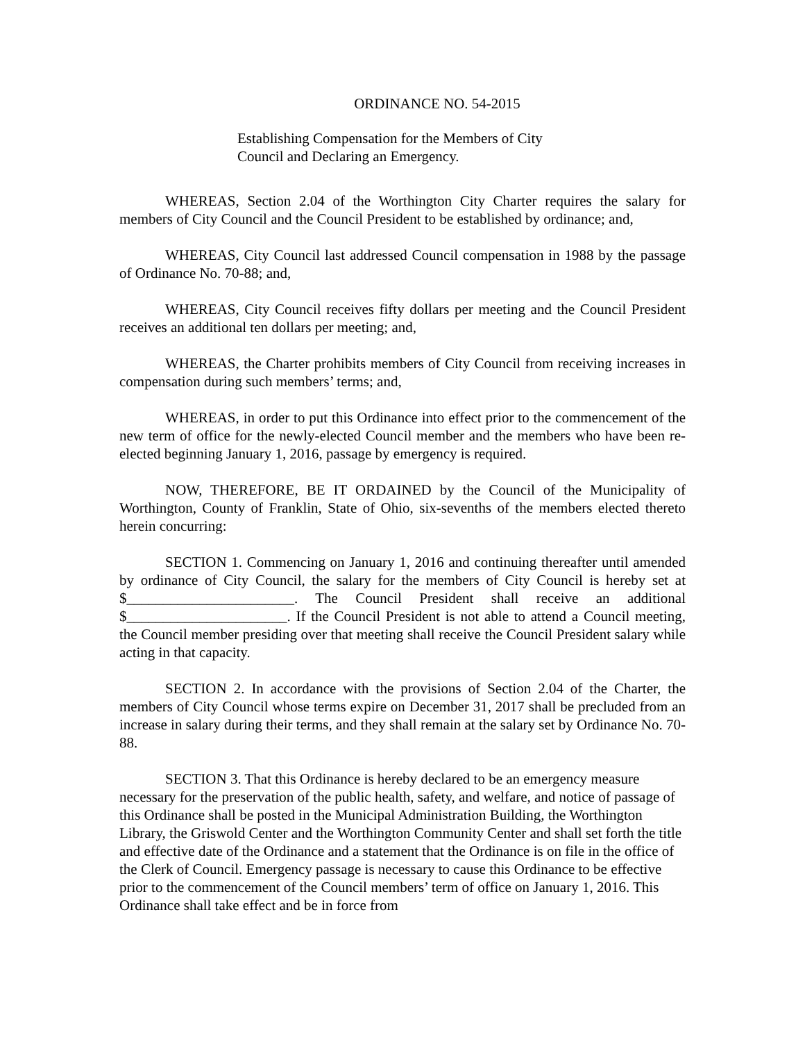ORDINANCE NO. 54-2015
Establishing Compensation for the Members of City Council and Declaring an Emergency.
WHEREAS, Section 2.04 of the Worthington City Charter requires the salary for members of City Council and the Council President to be established by ordinance; and,
WHEREAS, City Council last addressed Council compensation in 1988 by the passage of Ordinance No. 70-88; and,
WHEREAS, City Council receives fifty dollars per meeting and the Council President receives an additional ten dollars per meeting; and,
WHEREAS, the Charter prohibits members of City Council from receiving increases in compensation during such members’ terms; and,
WHEREAS, in order to put this Ordinance into effect prior to the commencement of the new term of office for the newly-elected Council member and the members who have been re-elected beginning January 1, 2016, passage by emergency is required.
NOW, THEREFORE, BE IT ORDAINED by the Council of the Municipality of Worthington, County of Franklin, State of Ohio, six-sevenths of the members elected thereto herein concurring:
SECTION 1. Commencing on January 1, 2016 and continuing thereafter until amended by ordinance of City Council, the salary for the members of City Council is hereby set at $_______________________. The Council President shall receive an additional $______________________. If the Council President is not able to attend a Council meeting, the Council member presiding over that meeting shall receive the Council President salary while acting in that capacity.
SECTION 2. In accordance with the provisions of Section 2.04 of the Charter, the members of City Council whose terms expire on December 31, 2017 shall be precluded from an increase in salary during their terms, and they shall remain at the salary set by Ordinance No. 70-88.
SECTION 3. That this Ordinance is hereby declared to be an emergency measure necessary for the preservation of the public health, safety, and welfare, and notice of passage of this Ordinance shall be posted in the Municipal Administration Building, the Worthington Library, the Griswold Center and the Worthington Community Center and shall set forth the title and effective date of the Ordinance and a statement that the Ordinance is on file in the office of the Clerk of Council. Emergency passage is necessary to cause this Ordinance to be effective prior to the commencement of the Council members’ term of office on January 1, 2016. This Ordinance shall take effect and be in force from